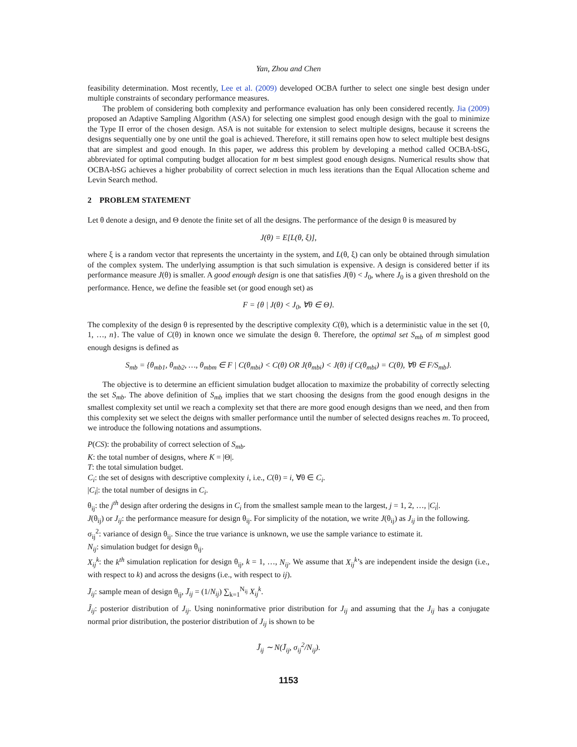Yan, Zhou and Chen
feasibility determination. Most recently, Lee et al. (2009) developed OCBA further to select one single best design under multiple constraints of secondary performance measures.
The problem of considering both complexity and performance evaluation has only been considered recently. Jia (2009) proposed an Adaptive Sampling Algorithm (ASA) for selecting one simplest good enough design with the goal to minimize the Type II error of the chosen design. ASA is not suitable for extension to select multiple designs, because it screens the designs sequentially one by one until the goal is achieved. Therefore, it still remains open how to select multiple best designs that are simplest and good enough. In this paper, we address this problem by developing a method called OCBA-bSG, abbreviated for optimal computing budget allocation for m best simplest good enough designs. Numerical results show that OCBA-bSG achieves a higher probability of correct selection in much less iterations than the Equal Allocation scheme and Levin Search method.
2 PROBLEM STATEMENT
Let θ denote a design, and Θ denote the finite set of all the designs. The performance of the design θ is measured by
J(θ) = E[L(θ, ξ)],
where ξ is a random vector that represents the uncertainty in the system, and L(θ, ξ) can only be obtained through simulation of the complex system. The underlying assumption is that such simulation is expensive. A design is considered better if its performance measure J(θ) is smaller. A good enough design is one that satisfies J(θ) < J<sub>0</sub>, where J<sub>0</sub> is a given threshold on the performance. Hence, we define the feasible set (or good enough set) as
F = {θ | J(θ) < J<sub>0</sub>, ∀θ ∈ Θ}.
The complexity of the design θ is represented by the descriptive complexity C(θ), which is a deterministic value in the set {0, 1, …, n}. The value of C(θ) in known once we simulate the design θ. Therefore, the optimal set S<sub>mb</sub> of m simplest good enough designs is defined as
S<sub>mb</sub> = {θ<sub>mb1</sub>, θ<sub>mb2</sub>, …, θ<sub>mbm</sub> ∈ F | C(θ<sub>mbi</sub>) < C(θ) OR J(θ<sub>mbi</sub>) < J(θ) if C(θ<sub>mbi</sub>) = C(θ), ∀θ ∈ F/S<sub>mb</sub>}.
The objective is to determine an efficient simulation budget allocation to maximize the probability of correctly selecting the set S<sub>mb</sub>. The above definition of S<sub>mb</sub> implies that we start choosing the designs from the good enough designs in the smallest complexity set until we reach a complexity set that there are more good enough designs than we need, and then from this complexity set we select the deigns with smaller performance until the number of selected designs reaches m. To proceed, we introduce the following notations and assumptions.
P(CS): the probability of correct selection of S<sub>mb</sub>.
K: the total number of designs, where K = |Θ|.
T: the total simulation budget.
C<sub>i</sub>: the set of designs with descriptive complexity i, i.e., C(θ) = i, ∀θ ∈ C<sub>i</sub>.
|C<sub>i</sub>|: the total number of designs in C<sub>i</sub>.
θ<sub>ij</sub>: the j<sup>th</sup> design after ordering the designs in C<sub>i</sub> from the smallest sample mean to the largest, j = 1, 2, …, |C<sub>i</sub>|.
J(θ<sub>ij</sub>) or J<sub>ij</sub>: the performance measure for design θ<sub>ij</sub>. For simplicity of the notation, we write J(θ<sub>ij</sub>) as J<sub>ij</sub> in the following.
σ<sub>ij</sub><sup>2</sup>: variance of design θ<sub>ij</sub>. Since the true variance is unknown, we use the sample variance to estimate it.
N<sub>ij</sub>: simulation budget for design θ<sub>ij</sub>.
X<sub>ij</sub><sup>k</sup>: the k<sup>th</sup> simulation replication for design θ<sub>ij</sub>, k = 1, …, N<sub>ij</sub>. We assume that X<sub>ij</sub><sup>k</sup>’s are independent inside the design (i.e., with respect to k) and across the designs (i.e., with respect to ij).
J̄<sub>ij</sub>: sample mean of design θ<sub>ij</sub>, J̄<sub>ij</sub> = (1/N<sub>ij</sub>) ∑<sub>k=1</sub><sup>N<sub>ij</sub></sup> X<sub>ij</sub><sup>k</sup>.
J̃<sub>ij</sub>: posterior distribution of J<sub>ij</sub>. Using noninformative prior distribution for J<sub>ij</sub> and assuming that the J<sub>ij</sub> has a conjugate normal prior distribution, the posterior distribution of J<sub>ij</sub> is shown to be
J̃<sub>ij</sub> ∼ N(J̄<sub>ij</sub>, σ<sub>ij</sub><sup>2</sup>/N<sub>ij</sub>).
1153